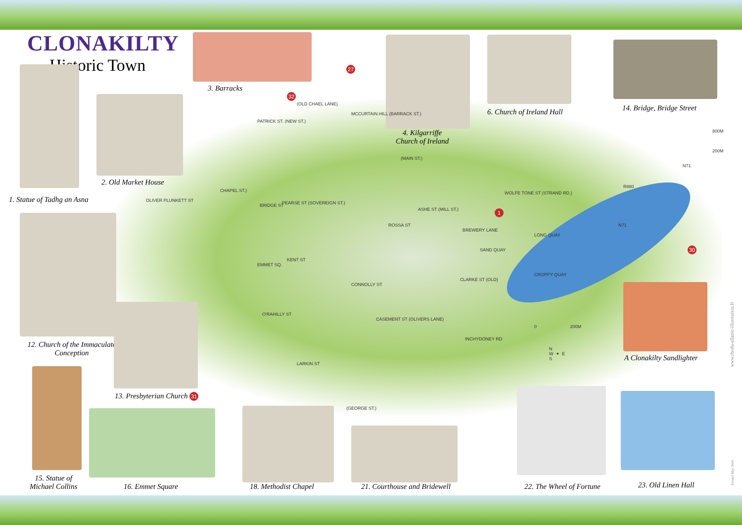CLONAKILTY
Historic Town
3. Barracks
4. Kilgarriffe
Church of Ireland
6. Church of Ireland Hall 14. Bridge, Bridge Street
1. Statue of Tadhg an Asna
2. Old Market House
12. Church of the Immaculate Conception
13. Presbyterian Church 31
15. Statue of
Michael Collins
16. Emmet Square 18. Methodist Chapel 21. Courthouse and Bridewell 22. The Wheel of Fortune 23. Old Linen Hall
A Clonakilty Sandlighter
(OLD CHAEL LANE)
(MAIN ST.)
WOLFE TONE ST (STRAND RD.)
R880
OLIVER PLUNKETT ST
CHAPEL ST.)
PEARSE ST (SOVEREIGN ST.)
ASHE ST (MILL ST.)
LONG QUAY
CROPPY QUAY
KENT ST
CASEMENT ST (OLIVERS LANE)
(GEORGE ST.)
PATRICK ST. (NEW ST.)
MCCURTAIN HILL (BARRACK ST.)
BRIDGE ST
EMMET SQ.
O'RAHILLY ST
LARKIN ST
CONNOLLY ST
ROSSA ST
BREWERY LANE
CLARKE ST (OLD)
INCHYDONEY RD
SAND QUAY
N71
N71
800M
200M
0 200M
N
W ✦ E
S
27
32
1
30
www.rhoda-allanic-illustration.fr
Printed May 2019